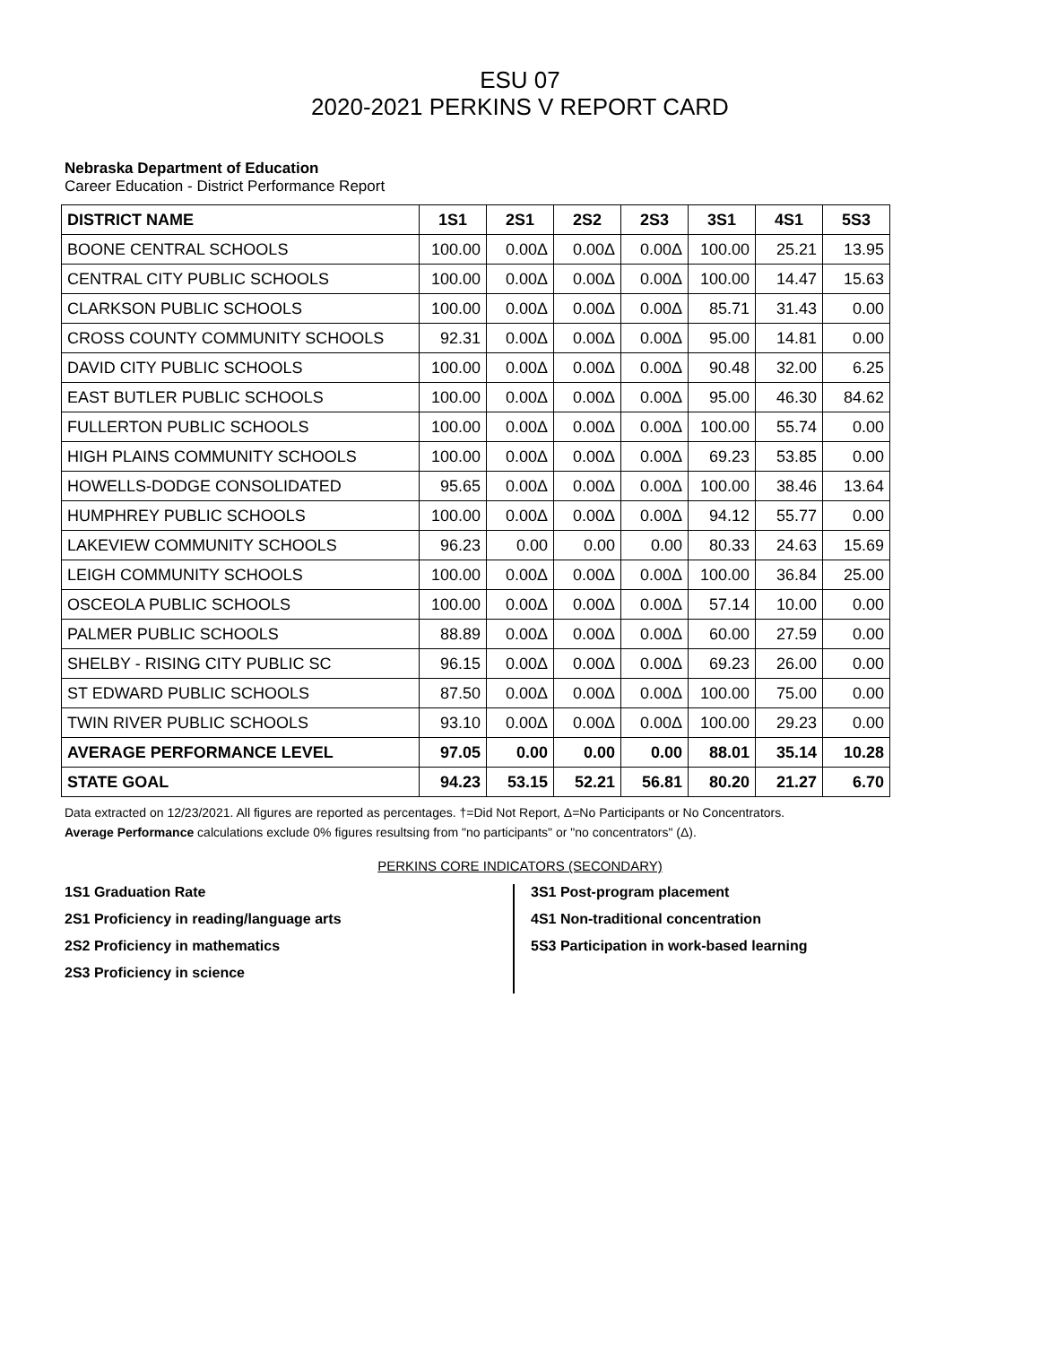ESU 07
2020-2021 PERKINS V REPORT CARD
Nebraska Department of Education
Career Education - District Performance Report
| DISTRICT NAME | 1S1 | 2S1 | 2S2 | 2S3 | 3S1 | 4S1 | 5S3 |
| --- | --- | --- | --- | --- | --- | --- | --- |
| BOONE CENTRAL SCHOOLS | 100.00 | 0.00Δ | 0.00Δ | 0.00Δ | 100.00 | 25.21 | 13.95 |
| CENTRAL CITY PUBLIC SCHOOLS | 100.00 | 0.00Δ | 0.00Δ | 0.00Δ | 100.00 | 14.47 | 15.63 |
| CLARKSON PUBLIC SCHOOLS | 100.00 | 0.00Δ | 0.00Δ | 0.00Δ | 85.71 | 31.43 | 0.00 |
| CROSS COUNTY COMMUNITY SCHOOLS | 92.31 | 0.00Δ | 0.00Δ | 0.00Δ | 95.00 | 14.81 | 0.00 |
| DAVID CITY PUBLIC SCHOOLS | 100.00 | 0.00Δ | 0.00Δ | 0.00Δ | 90.48 | 32.00 | 6.25 |
| EAST BUTLER PUBLIC SCHOOLS | 100.00 | 0.00Δ | 0.00Δ | 0.00Δ | 95.00 | 46.30 | 84.62 |
| FULLERTON PUBLIC SCHOOLS | 100.00 | 0.00Δ | 0.00Δ | 0.00Δ | 100.00 | 55.74 | 0.00 |
| HIGH PLAINS COMMUNITY SCHOOLS | 100.00 | 0.00Δ | 0.00Δ | 0.00Δ | 69.23 | 53.85 | 0.00 |
| HOWELLS-DODGE CONSOLIDATED | 95.65 | 0.00Δ | 0.00Δ | 0.00Δ | 100.00 | 38.46 | 13.64 |
| HUMPHREY PUBLIC SCHOOLS | 100.00 | 0.00Δ | 0.00Δ | 0.00Δ | 94.12 | 55.77 | 0.00 |
| LAKEVIEW COMMUNITY SCHOOLS | 96.23 | 0.00 | 0.00 | 0.00 | 80.33 | 24.63 | 15.69 |
| LEIGH COMMUNITY SCHOOLS | 100.00 | 0.00Δ | 0.00Δ | 0.00Δ | 100.00 | 36.84 | 25.00 |
| OSCEOLA PUBLIC SCHOOLS | 100.00 | 0.00Δ | 0.00Δ | 0.00Δ | 57.14 | 10.00 | 0.00 |
| PALMER PUBLIC SCHOOLS | 88.89 | 0.00Δ | 0.00Δ | 0.00Δ | 60.00 | 27.59 | 0.00 |
| SHELBY - RISING CITY PUBLIC SC | 96.15 | 0.00Δ | 0.00Δ | 0.00Δ | 69.23 | 26.00 | 0.00 |
| ST EDWARD PUBLIC SCHOOLS | 87.50 | 0.00Δ | 0.00Δ | 0.00Δ | 100.00 | 75.00 | 0.00 |
| TWIN RIVER PUBLIC SCHOOLS | 93.10 | 0.00Δ | 0.00Δ | 0.00Δ | 100.00 | 29.23 | 0.00 |
| AVERAGE PERFORMANCE LEVEL | 97.05 | 0.00 | 0.00 | 0.00 | 88.01 | 35.14 | 10.28 |
| STATE GOAL | 94.23 | 53.15 | 52.21 | 56.81 | 80.20 | 21.27 | 6.70 |
Data extracted on 12/23/2021. All figures are reported as percentages. †=Did Not Report, Δ=No Participants or No Concentrators.
Average Performance calculations exclude 0% figures resultsing from "no participants" or "no concentrators" (Δ).
PERKINS CORE INDICATORS (SECONDARY)
1S1 Graduation Rate
2S1 Proficiency in reading/language arts
2S2 Proficiency in mathematics
2S3 Proficiency in science
3S1 Post-program placement
4S1 Non-traditional concentration
5S3 Participation in work-based learning